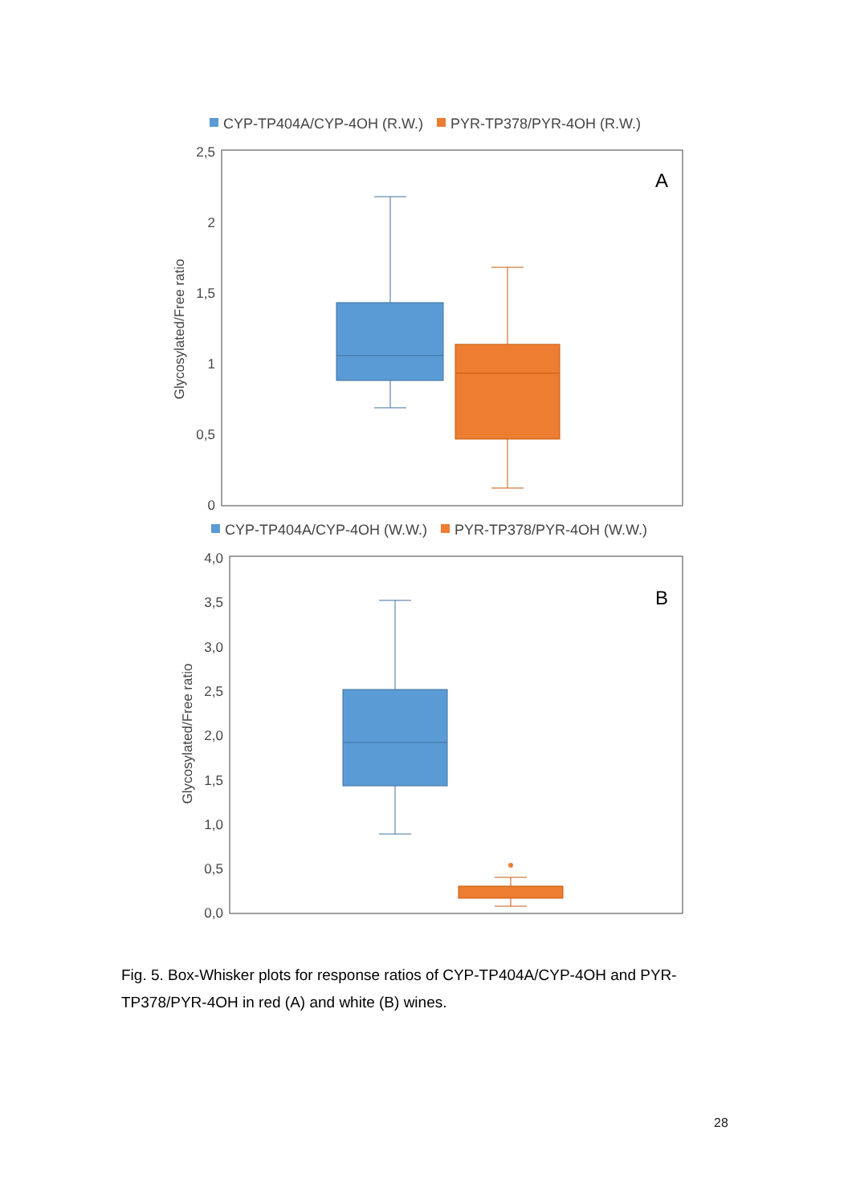CYP-TP404A/CYP-4OH (R.W.)
PYR-TP378/PYR-4OH (R.W.)
2,5
2
1,5
1
0,5
0
Glycosylated/Free ratio
A
CYP-TP404A/CYP-4OH (W.W.)
PYR-TP378/PYR-4OH (W.W.)
4,0
3,5
3,0
2,5
2,0
1,5
1,0
0,5
0,0
Glycosylated/Free ratio
B
Fig. 5. Box-Whisker plots for response ratios of CYP-TP404A/CYP-4OH and PYR-TP378/PYR-4OH in red (A) and white (B) wines.
28